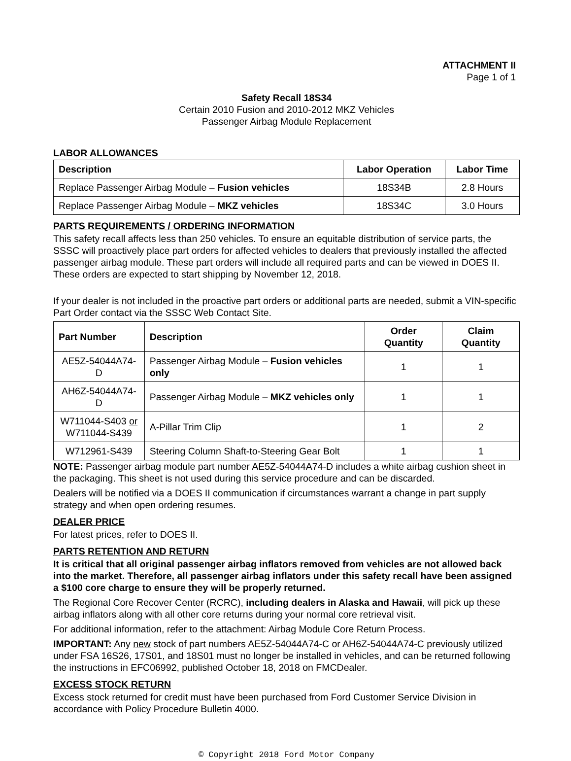ATTACHMENT II
Page 1 of 1
Safety Recall 18S34
Certain 2010 Fusion and 2010-2012 MKZ Vehicles
Passenger Airbag Module Replacement
LABOR ALLOWANCES
| Description | Labor Operation | Labor Time |
| --- | --- | --- |
| Replace Passenger Airbag Module – Fusion vehicles | 18S34B | 2.8 Hours |
| Replace Passenger Airbag Module – MKZ vehicles | 18S34C | 3.0 Hours |
PARTS REQUIREMENTS / ORDERING INFORMATION
This safety recall affects less than 250 vehicles. To ensure an equitable distribution of service parts, the SSSC will proactively place part orders for affected vehicles to dealers that previously installed the affected passenger airbag module. These part orders will include all required parts and can be viewed in DOES II. These orders are expected to start shipping by November 12, 2018.
If your dealer is not included in the proactive part orders or additional parts are needed, submit a VIN-specific Part Order contact via the SSSC Web Contact Site.
| Part Number | Description | Order Quantity | Claim Quantity |
| --- | --- | --- | --- |
| AE5Z-54044A74-D | Passenger Airbag Module – Fusion vehicles only | 1 | 1 |
| AH6Z-54044A74-D | Passenger Airbag Module – MKZ vehicles only | 1 | 1 |
| W711044-S403 or W711044-S439 | A-Pillar Trim Clip | 1 | 2 |
| W712961-S439 | Steering Column Shaft-to-Steering Gear Bolt | 1 | 1 |
NOTE: Passenger airbag module part number AE5Z-54044A74-D includes a white airbag cushion sheet in the packaging. This sheet is not used during this service procedure and can be discarded.
Dealers will be notified via a DOES II communication if circumstances warrant a change in part supply strategy and when open ordering resumes.
DEALER PRICE
For latest prices, refer to DOES II.
PARTS RETENTION AND RETURN
It is critical that all original passenger airbag inflators removed from vehicles are not allowed back into the market. Therefore, all passenger airbag inflators under this safety recall have been assigned a $100 core charge to ensure they will be properly returned.
The Regional Core Recover Center (RCRC), including dealers in Alaska and Hawaii, will pick up these airbag inflators along with all other core returns during your normal core retrieval visit.
For additional information, refer to the attachment: Airbag Module Core Return Process.
IMPORTANT: Any new stock of part numbers AE5Z-54044A74-C or AH6Z-54044A74-C previously utilized under FSA 16S26, 17S01, and 18S01 must no longer be installed in vehicles, and can be returned following the instructions in EFC06992, published October 18, 2018 on FMCDealer.
EXCESS STOCK RETURN
Excess stock returned for credit must have been purchased from Ford Customer Service Division in accordance with Policy Procedure Bulletin 4000.
© Copyright 2018 Ford Motor Company